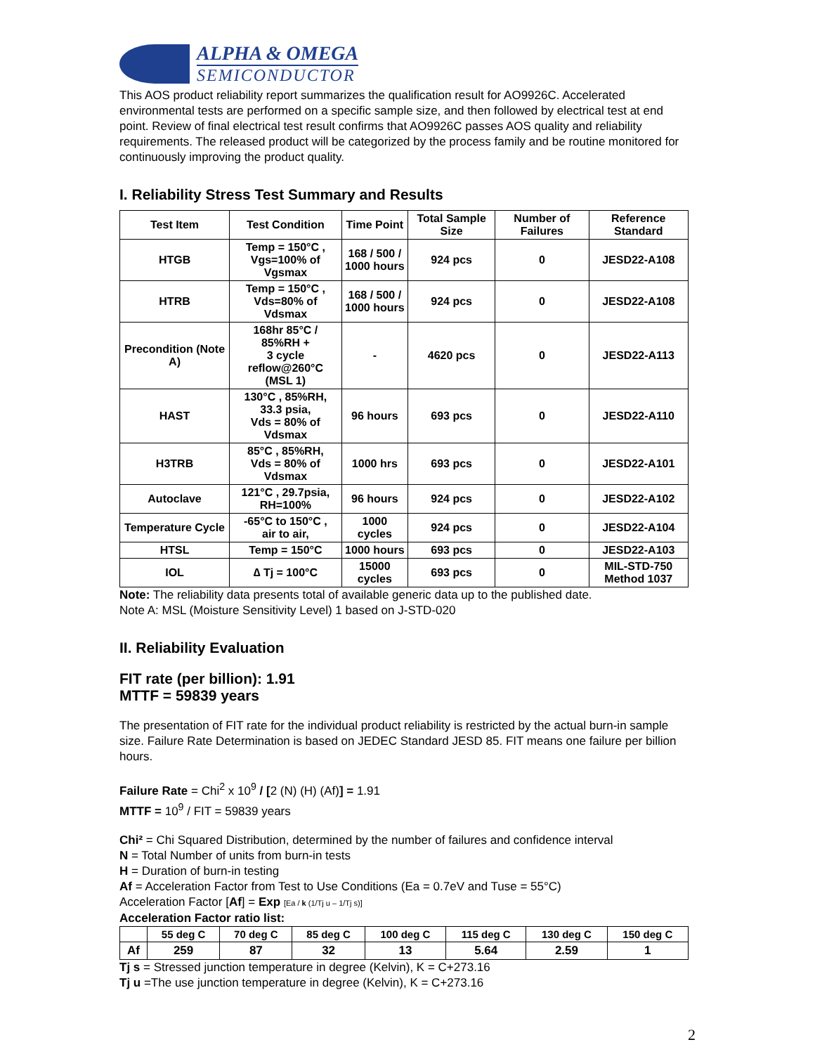ALPHA & OMEGA
SEMICONDUCTOR
This AOS product reliability report summarizes the qualification result for AO9926C. Accelerated environmental tests are performed on a specific sample size, and then followed by electrical test at end point. Review of final electrical test result confirms that AO9926C passes AOS quality and reliability requirements. The released product will be categorized by the process family and be routine monitored for continuously improving the product quality.
I. Reliability Stress Test Summary and Results
| Test Item | Test Condition | Time Point | Total Sample Size | Number of Failures | Reference Standard |
| --- | --- | --- | --- | --- | --- |
| HTGB | Temp = 150°C , Vgs=100% of Vgsmax | 168 / 500 / 1000 hours | 924 pcs | 0 | JESD22-A108 |
| HTRB | Temp = 150°C , Vds=80% of Vdsmax | 168 / 500 / 1000 hours | 924 pcs | 0 | JESD22-A108 |
| Precondition (Note A) | 168hr 85°C / 85%RH + 3 cycle reflow@260°C (MSL 1) | - | 4620 pcs | 0 | JESD22-A113 |
| HAST | 130°C , 85%RH, 33.3 psia, Vds = 80% of Vdsmax | 96 hours | 693 pcs | 0 | JESD22-A110 |
| H3TRB | 85°C , 85%RH, Vds = 80% of Vdsmax | 1000 hrs | 693 pcs | 0 | JESD22-A101 |
| Autoclave | 121°C , 29.7psia, RH=100% | 96 hours | 924 pcs | 0 | JESD22-A102 |
| Temperature Cycle | -65°C to 150°C , air to air, | 1000 cycles | 924 pcs | 0 | JESD22-A104 |
| HTSL | Temp = 150°C | 1000 hours | 693 pcs | 0 | JESD22-A103 |
| IOL | ∆ Tj = 100°C | 15000 cycles | 693 pcs | 0 | MIL-STD-750 Method 1037 |
Note: The reliability data presents total of available generic data up to the published date.
Note A: MSL (Moisture Sensitivity Level) 1 based on J-STD-020
II. Reliability Evaluation
FIT rate (per billion): 1.91
MTTF = 59839 years
The presentation of FIT rate for the individual product reliability is restricted by the actual burn-in sample size. Failure Rate Determination is based on JEDEC Standard JESD 85. FIT means one failure per billion hours.
Failure Rate = Chi<sup>2</sup> x 10<sup>9</sup> / [2 (N) (H) (Af)] = 1.91
MTTF = 10<sup>9</sup> / FIT = 59839 years
Chi² = Chi Squared Distribution, determined by the number of failures and confidence interval
N = Total Number of units from burn-in tests
H = Duration of burn-in testing
Af = Acceleration Factor from Test to Use Conditions (Ea = 0.7eV and Tuse = 55°C)
Acceleration Factor [Af] = Exp [Ea / k (1/Tj u – 1/Tj s)]
Acceleration Factor ratio list:
| | 55 deg C | 70 deg C | 85 deg C | 100 deg C | 115 deg C | 130 deg C | 150 deg C |
| Af | 259 | 87 | 32 | 13 | 5.64 | 2.59 | 1 |
Tj s = Stressed junction temperature in degree (Kelvin), K = C+273.16
Tj u =The use junction temperature in degree (Kelvin), K = C+273.16
2